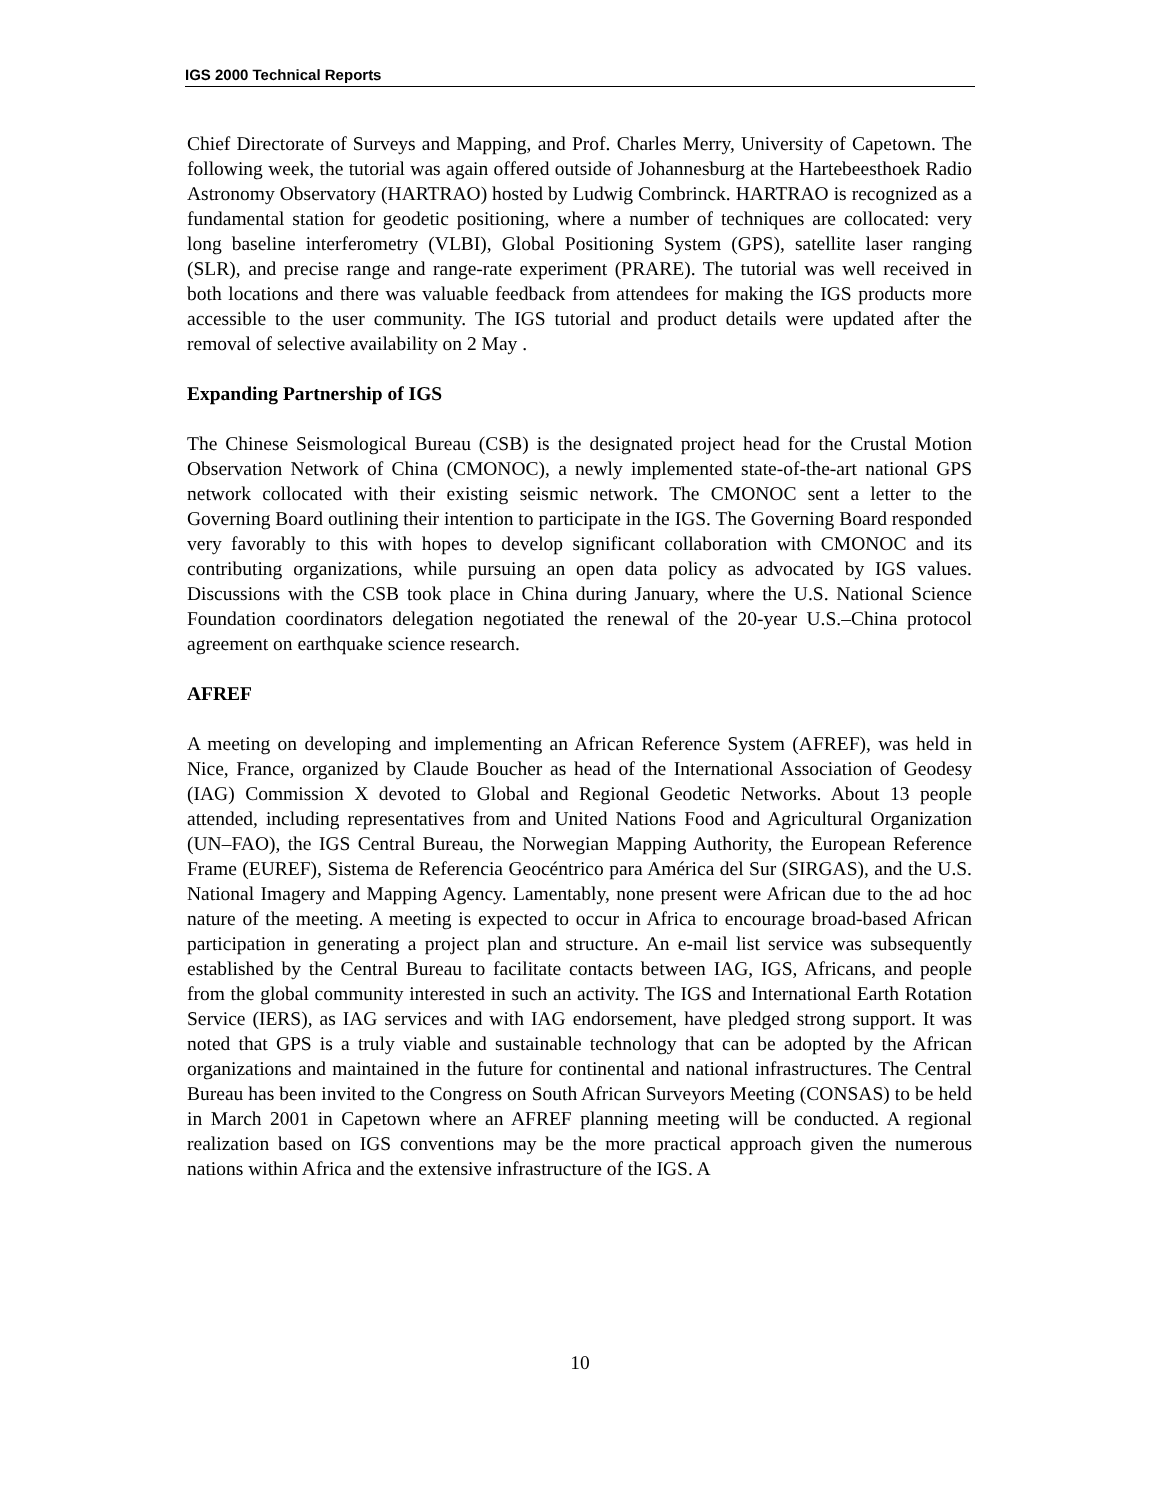IGS 2000 Technical Reports
Chief Directorate of Surveys and Mapping, and Prof. Charles Merry, University of Capetown. The following week, the tutorial was again offered outside of Johannesburg at the Hartebeesthoek Radio Astronomy Observatory (HARTRAO) hosted by Ludwig Combrinck. HARTRAO is recognized as a fundamental station for geodetic positioning, where a number of techniques are collocated: very long baseline interferometry (VLBI), Global Positioning System (GPS), satellite laser ranging (SLR), and precise range and range-rate experiment (PRARE). The tutorial was well received in both locations and there was valuable feedback from attendees for making the IGS products more accessible to the user community. The IGS tutorial and product details were updated after the removal of selective availability on 2 May .
Expanding Partnership of IGS
The Chinese Seismological Bureau (CSB) is the designated project head for the Crustal Motion Observation Network of China (CMONOC), a newly implemented state-of-the-art national GPS network collocated with their existing seismic network. The CMONOC sent a letter to the Governing Board outlining their intention to participate in the IGS. The Governing Board responded very favorably to this with hopes to develop significant collaboration with CMONOC and its contributing organizations, while pursuing an open data policy as advocated by IGS values. Discussions with the CSB took place in China during January, where the U.S. National Science Foundation coordinators delegation negotiated the renewal of the 20-year U.S.–China protocol agreement on earthquake science research.
AFREF
A meeting on developing and implementing an African Reference System (AFREF), was held in Nice, France, organized by Claude Boucher as head of the International Association of Geodesy (IAG) Commission X devoted to Global and Regional Geodetic Networks. About 13 people attended, including representatives from and United Nations Food and Agricultural Organization (UN–FAO), the IGS Central Bureau, the Norwegian Mapping Authority, the European Reference Frame (EUREF), Sistema de Referencia Geocéntrico para América del Sur (SIRGAS), and the U.S. National Imagery and Mapping Agency. Lamentably, none present were African due to the ad hoc nature of the meeting. A meeting is expected to occur in Africa to encourage broad-based African participation in generating a project plan and structure. An e-mail list service was subsequently established by the Central Bureau to facilitate contacts between IAG, IGS, Africans, and people from the global community interested in such an activity. The IGS and International Earth Rotation Service (IERS), as IAG services and with IAG endorsement, have pledged strong support. It was noted that GPS is a truly viable and sustainable technology that can be adopted by the African organizations and maintained in the future for continental and national infrastructures. The Central Bureau has been invited to the Congress on South African Surveyors Meeting (CONSAS) to be held in March 2001 in Capetown where an AFREF planning meeting will be conducted. A regional realization based on IGS conventions may be the more practical approach given the numerous nations within Africa and the extensive infrastructure of the IGS. A
10